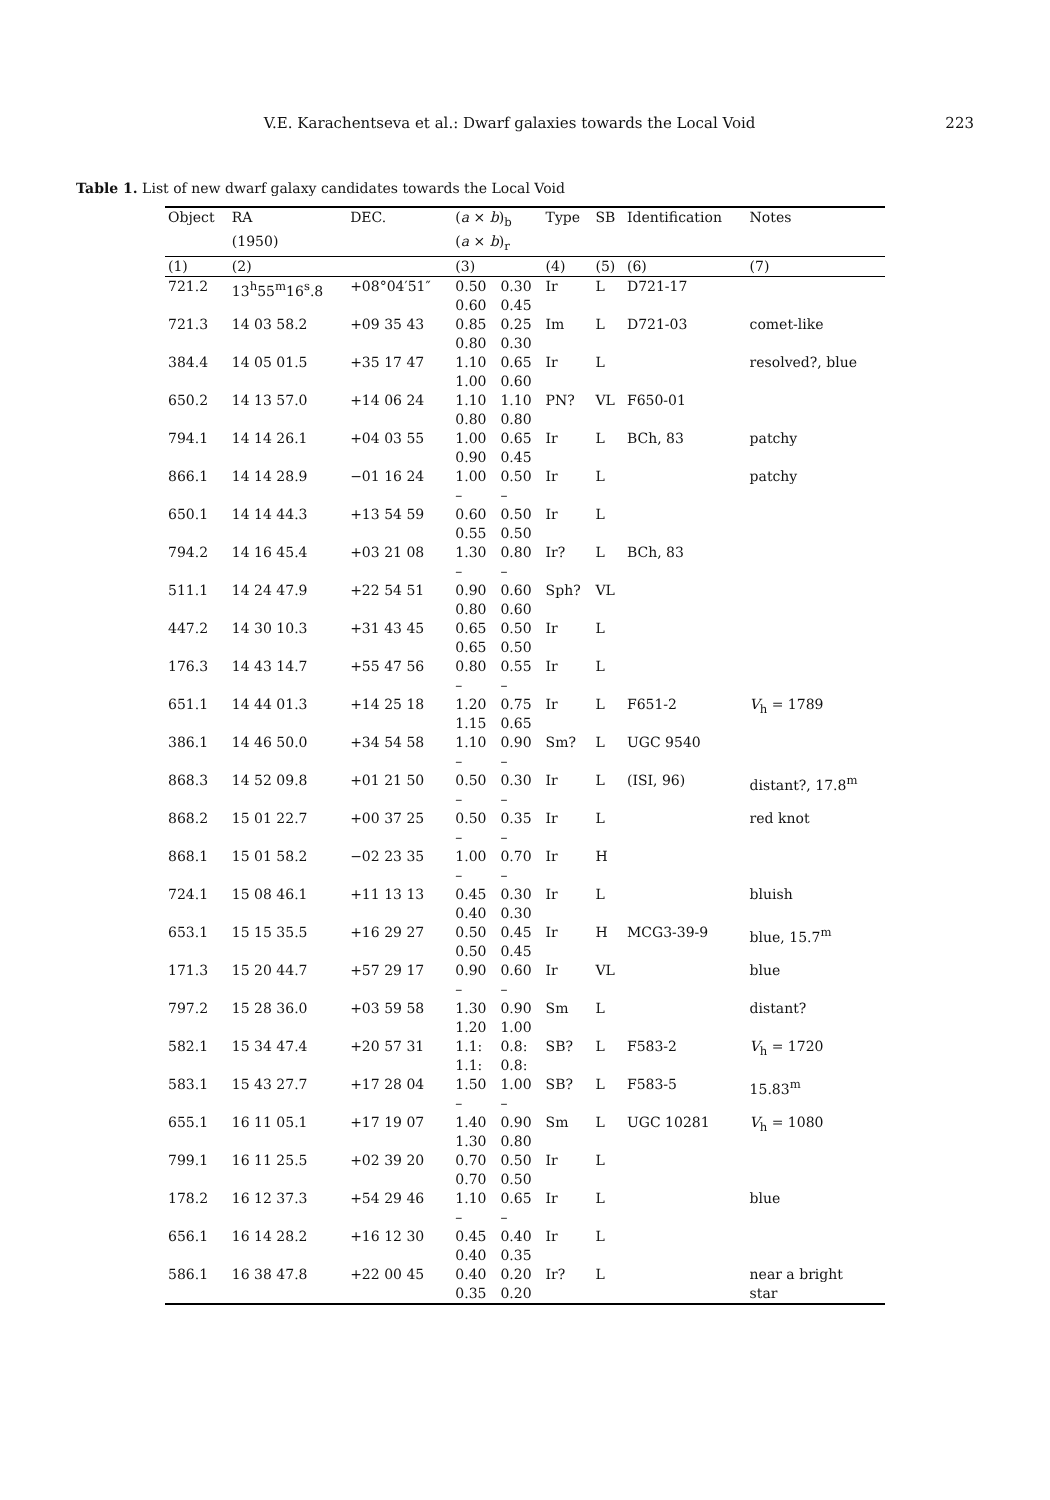V.E. Karachentseva et al.: Dwarf galaxies towards the Local Void 223
Table 1. List of new dwarf galaxy candidates towards the Local Void
| Object | RA | DEC. | ( a × b )<sub>b</sub> | | Type | SB | Identification | Notes |
| --- | --- | --- | --- | --- | --- | --- | --- | --- |
| | (1950) | | ( a × b )<sub>r</sub> | | | | | |
| (1) | (2) | | (3) | | (4) | (5) | (6) | (7) |
| 721.2 | 13<sup>h</sup>55<sup>m</sup>16<sup>s</sup>.8 | +08°04′51″ | 0.50 0.60 | 0.30 0.45 | Ir | L | D721-17 | |
| 721.3 | 14 03 58.2 | +09 35 43 | 0.85 0.80 | 0.25 0.30 | Im | L | D721-03 | comet-like |
| 384.4 | 14 05 01.5 | +35 17 47 | 1.10 1.00 | 0.65 0.60 | Ir | L | | resolved?, blue |
| 650.2 | 14 13 57.0 | +14 06 24 | 1.10 0.80 | 1.10 0.80 | PN? | VL | F650-01 | |
| 794.1 | 14 14 26.1 | +04 03 55 | 1.00 0.90 | 0.65 0.45 | Ir | L | BCh, 83 | patchy |
| 866.1 | 14 14 28.9 | −01 16 24 | 1.00 – | 0.50 – | Ir | L | | patchy |
| 650.1 | 14 14 44.3 | +13 54 59 | 0.60 0.55 | 0.50 0.50 | Ir | L | | |
| 794.2 | 14 16 45.4 | +03 21 08 | 1.30 – | 0.80 – | Ir? | L | BCh, 83 | |
| 511.1 | 14 24 47.9 | +22 54 51 | 0.90 0.80 | 0.60 0.60 | Sph? | VL | | |
| 447.2 | 14 30 10.3 | +31 43 45 | 0.65 0.65 | 0.50 0.50 | Ir | L | | |
| 176.3 | 14 43 14.7 | +55 47 56 | 0.80 – | 0.55 – | Ir | L | | |
| 651.1 | 14 44 01.3 | +14 25 18 | 1.20 1.15 | 0.75 0.65 | Ir | L | F651-2 | V<sub>h</sub> = 1789 |
| 386.1 | 14 46 50.0 | +34 54 58 | 1.10 – | 0.90 – | Sm? | L | UGC 9540 | |
| 868.3 | 14 52 09.8 | +01 21 50 | 0.50 – | 0.30 – | Ir | L | (ISI, 96) | distant?, 17.8<sup>m</sup> |
| 868.2 | 15 01 22.7 | +00 37 25 | 0.50 – | 0.35 – | Ir | L | | red knot |
| 868.1 | 15 01 58.2 | −02 23 35 | 1.00 – | 0.70 – | Ir | H | | |
| 724.1 | 15 08 46.1 | +11 13 13 | 0.45 0.40 | 0.30 0.30 | Ir | L | | bluish |
| 653.1 | 15 15 35.5 | +16 29 27 | 0.50 0.50 | 0.45 0.45 | Ir | H | MCG3-39-9 | blue, 15.7<sup>m</sup> |
| 171.3 | 15 20 44.7 | +57 29 17 | 0.90 – | 0.60 – | Ir | VL | | blue |
| 797.2 | 15 28 36.0 | +03 59 58 | 1.30 1.20 | 0.90 1.00 | Sm | L | | distant? |
| 582.1 | 15 34 47.4 | +20 57 31 | 1.1: 1.1: | 0.8: 0.8: | SB? | L | F583-2 | V<sub>h</sub> = 1720 |
| 583.1 | 15 43 27.7 | +17 28 04 | 1.50 – | 1.00 – | SB? | L | F583-5 | 15.83<sup>m</sup> |
| 655.1 | 16 11 05.1 | +17 19 07 | 1.40 1.30 | 0.90 0.80 | Sm | L | UGC 10281 | V<sub>h</sub> = 1080 |
| 799.1 | 16 11 25.5 | +02 39 20 | 0.70 0.70 | 0.50 0.50 | Ir | L | | |
| 178.2 | 16 12 37.3 | +54 29 46 | 1.10 – | 0.65 – | Ir | L | | blue |
| 656.1 | 16 14 28.2 | +16 12 30 | 0.45 0.40 | 0.40 0.35 | Ir | L | | |
| 586.1 | 16 38 47.8 | +22 00 45 | 0.40 0.35 | 0.20 0.20 | Ir? | L | | near a bright star |